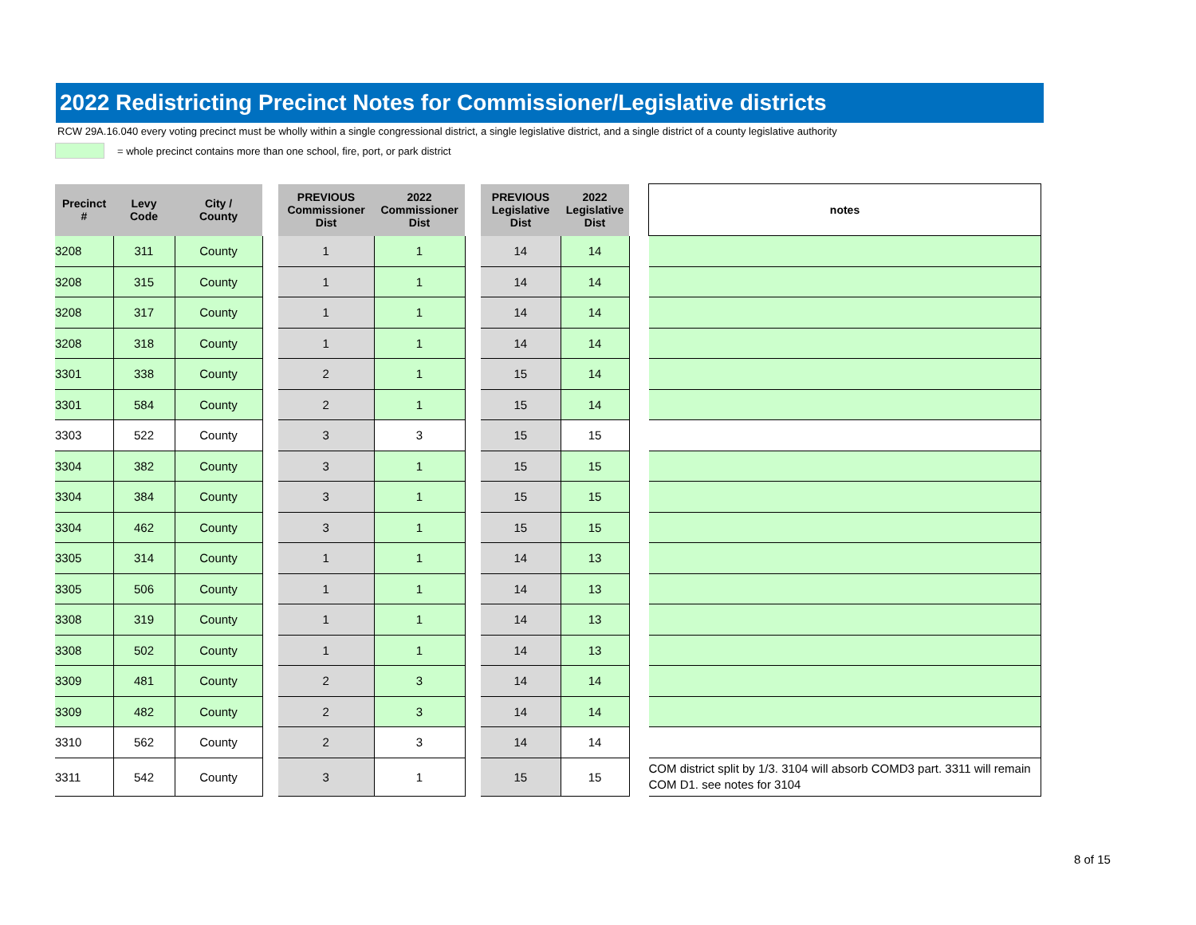2022 Redistricting Precinct Notes for Commissioner/Legislative districts
RCW 29A.16.040 every voting precinct must be wholly within a single congressional district, a single legislative district, and a single district of a county legislative authority
= whole precinct contains more than one school, fire, port, or park district
| Precinct # | Levy Code | City / County | | PREVIOUS Commissioner Dist | 2022 Commissioner Dist | | PREVIOUS Legislative Dist | 2022 Legislative Dist | | notes |
| --- | --- | --- | --- | --- | --- | --- | --- | --- | --- | --- |
| 3208 | 311 | County | | 1 | 1 | | 14 | 14 | | |
| 3208 | 315 | County | | 1 | 1 | | 14 | 14 | | |
| 3208 | 317 | County | | 1 | 1 | | 14 | 14 | | |
| 3208 | 318 | County | | 1 | 1 | | 14 | 14 | | |
| 3301 | 338 | County | | 2 | 1 | | 15 | 14 | | |
| 3301 | 584 | County | | 2 | 1 | | 15 | 14 | | |
| 3303 | 522 | County | | 3 | 3 | | 15 | 15 | | |
| 3304 | 382 | County | | 3 | 1 | | 15 | 15 | | |
| 3304 | 384 | County | | 3 | 1 | | 15 | 15 | | |
| 3304 | 462 | County | | 3 | 1 | | 15 | 15 | | |
| 3305 | 314 | County | | 1 | 1 | | 14 | 13 | | |
| 3305 | 506 | County | | 1 | 1 | | 14 | 13 | | |
| 3308 | 319 | County | | 1 | 1 | | 14 | 13 | | |
| 3308 | 502 | County | | 1 | 1 | | 14 | 13 | | |
| 3309 | 481 | County | | 2 | 3 | | 14 | 14 | | |
| 3309 | 482 | County | | 2 | 3 | | 14 | 14 | | |
| 3310 | 562 | County | | 2 | 3 | | 14 | 14 | | |
| 3311 | 542 | County | | 3 | 1 | | 15 | 15 | | COM district split by 1/3. 3104 will absorb COMD3 part. 3311 will remain COM D1. see notes for 3104 |
8 of 15